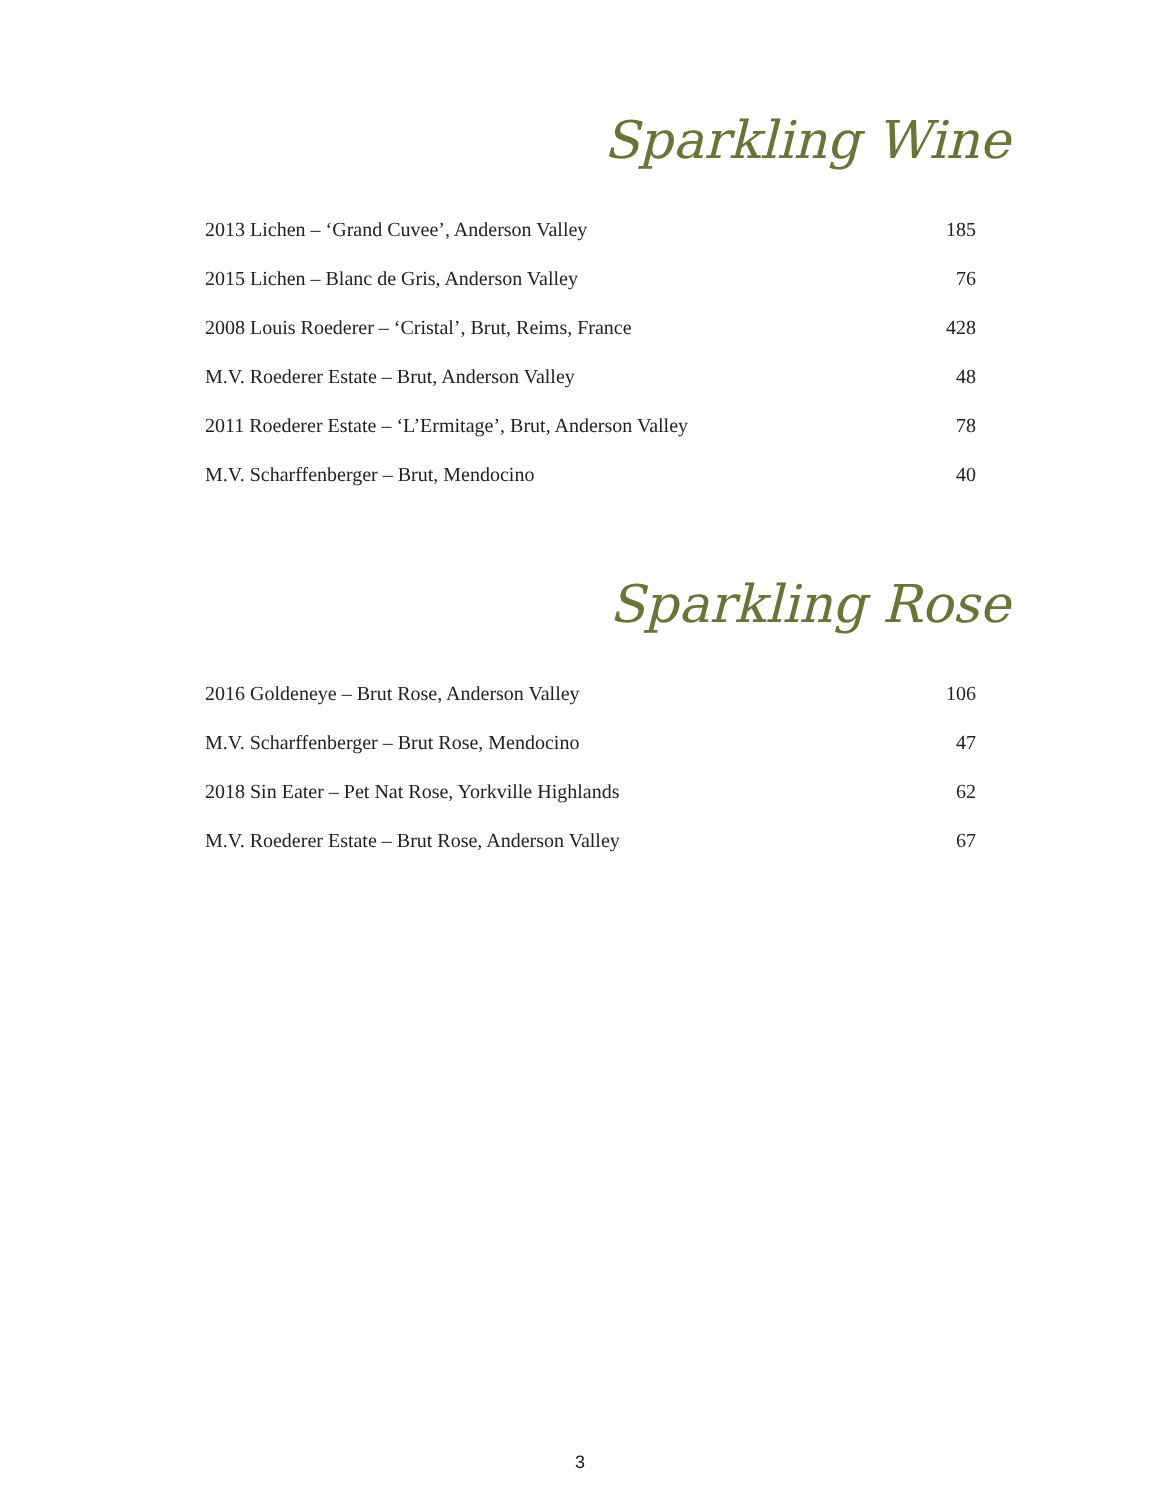Sparkling Wine
| 2013 Lichen – ‘Grand Cuvee’, Anderson Valley | 185 |
| 2015 Lichen – Blanc de Gris, Anderson Valley | 76 |
| 2008 Louis Roederer – ‘Cristal’, Brut, Reims, France | 428 |
| M.V. Roederer Estate – Brut, Anderson Valley | 48 |
| 2011 Roederer Estate – ‘L’Ermitage’, Brut, Anderson Valley | 78 |
| M.V. Scharffenberger – Brut, Mendocino | 40 |
Sparkling Rose
| 2016 Goldeneye – Brut Rose, Anderson Valley | 106 |
| M.V. Scharffenberger – Brut Rose, Mendocino | 47 |
| 2018 Sin Eater – Pet Nat Rose, Yorkville Highlands | 62 |
| M.V. Roederer Estate – Brut Rose, Anderson Valley | 67 |
3